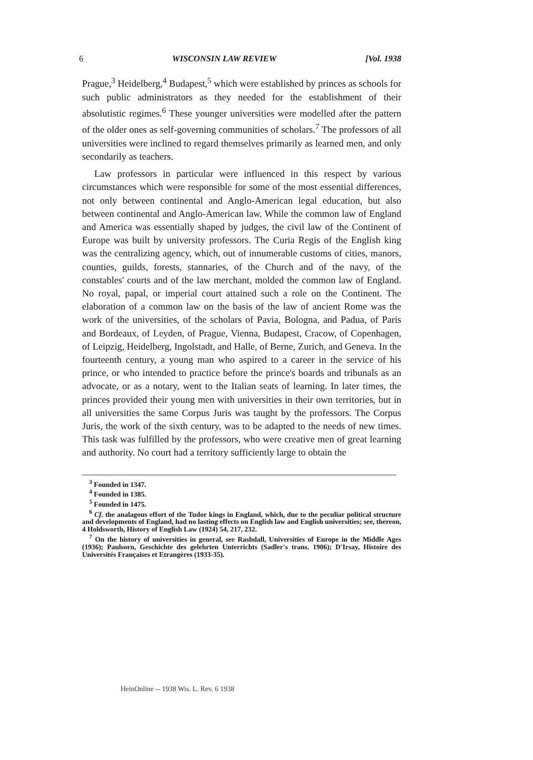6 WISCONSIN LAW REVIEW [Vol. 1938
Prague,<sup>3</sup> Heidelberg,<sup>4</sup> Budapest,<sup>5</sup> which were established by princes as schools for such public administrators as they needed for the establishment of their absolutistic regimes.<sup>6</sup> These younger universities were modelled after the pattern of the older ones as self-governing communities of scholars.<sup>7</sup> The professors of all universities were inclined to regard themselves primarily as learned men, and only secondarily as teachers.
Law professors in particular were influenced in this respect by various circumstances which were responsible for some of the most essential differences, not only between continental and Anglo-American legal education, but also between continental and Anglo-American law. While the common law of England and America was essentially shaped by judges, the civil law of the Continent of Europe was built by university professors. The Curia Regis of the English king was the centralizing agency, which, out of innumerable customs of cities, manors, counties, guilds, forests, stannaries, of the Church and of the navy, of the constables' courts and of the law merchant, molded the common law of England. No royal, papal, or imperial court attained such a role on the Continent. The elaboration of a common law on the basis of the law of ancient Rome was the work of the universities, of the scholars of Pavia, Bologna, and Padua, of Paris and Bordeaux, of Leyden, of Prague, Vienna, Budapest, Cracow, of Copenhagen, of Leipzig, Heidelberg, Ingolstadt, and Halle, of Berne, Zurich, and Geneva. In the fourteenth century, a young man who aspired to a career in the service of his prince, or who intended to practice before the prince's boards and tribunals as an advocate, or as a notary, went to the Italian seats of learning. In later times, the princes provided their young men with universities in their own territories, but in all universities the same Corpus Juris was taught by the professors. The Corpus Juris, the work of the sixth century, was to be adapted to the needs of new times. This task was fulfilled by the professors, who were creative men of great learning and authority. No court had a territory sufficiently large to obtain the
<sup>3</sup> Founded in 1347.
<sup>4</sup> Founded in 1385.
<sup>5</sup> Founded in 1475.
<sup>6</sup> Cf. the analagous effort of the Tudor kings in England, which, due to the peculiar political structure and developments of England, had no lasting effects on English law and English universities; see, thereon, 4 Holdsworth, History of English Law (1924) 54, 217, 232.
<sup>7</sup> On the history of universities in general, see Rashdall, Universities of Europe in the Middle Ages (1936); Paulsorn, Geschichte des gelehrten Unterrichts (Sadler's trans. 1906); D'Irsay, Histoire des Universités Françaises et Etrangères (1933-35).
HeinOnline -- 1938 Wis. L. Rev. 6 1938